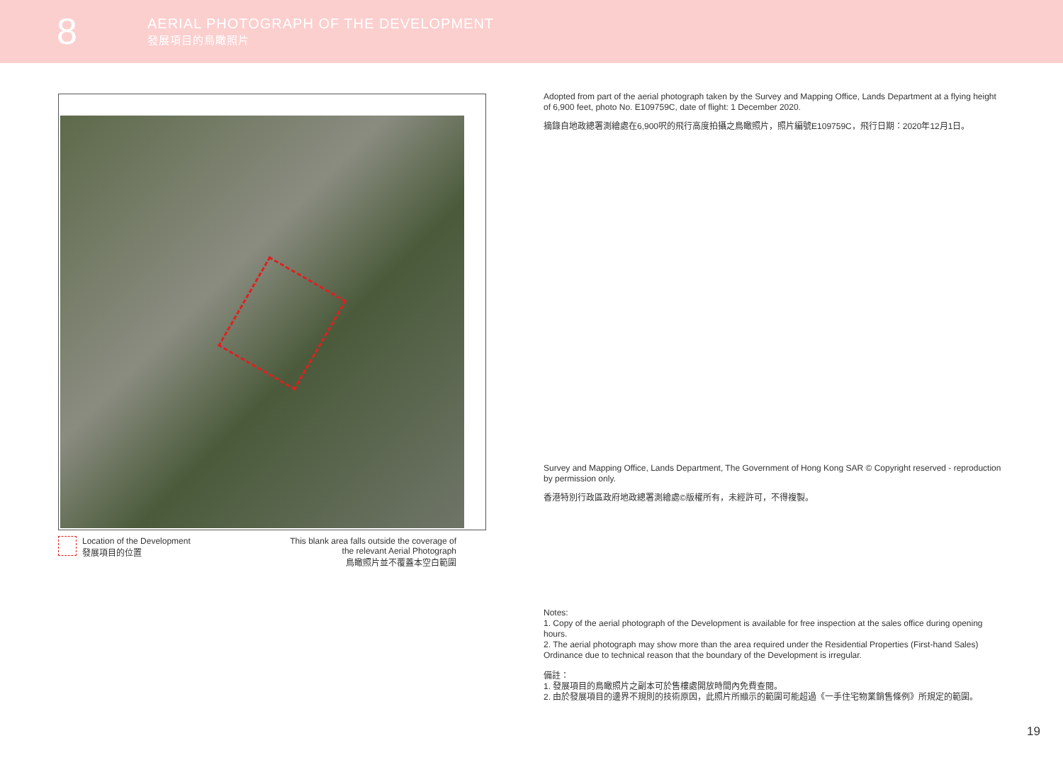8
AERIAL PHOTOGRAPH OF THE DEVELOPMENT
發展項目的鳥瞰照片
Location of the Development
發展項目的位置
This blank area falls outside the coverage of
the relevant Aerial Photograph
鳥瞰照片並不覆蓋本空白範圍
Adopted from part of the aerial photograph taken by the Survey and Mapping Office, Lands Department at a flying height of 6,900 feet, photo No. E109759C, date of flight: 1 December 2020.
摘錄自地政總署測繪處在6,900呎的飛行高度拍攝之鳥瞰照片，照片編號E109759C，飛行日期：2020年12月1日。
Survey and Mapping Office, Lands Department, The Government of Hong Kong SAR © Copyright reserved - reproduction by permission only.
香港特別行政區政府地政總署測繪處©版權所有，未經許可，不得複製。
Notes:
1. Copy of the aerial photograph of the Development is available for free inspection at the sales office during opening hours.
2. The aerial photograph may show more than the area required under the Residential Properties (First-hand Sales) Ordinance due to technical reason that the boundary of the Development is irregular.
備註：
1. 發展項目的鳥瞰照片之副本可於售樓處開放時間內免費查閱。
2. 由於發展項目的邊界不規則的技術原因，此照片所顯示的範圍可能超過《一手住宅物業銷售條例》所規定的範圍。
19